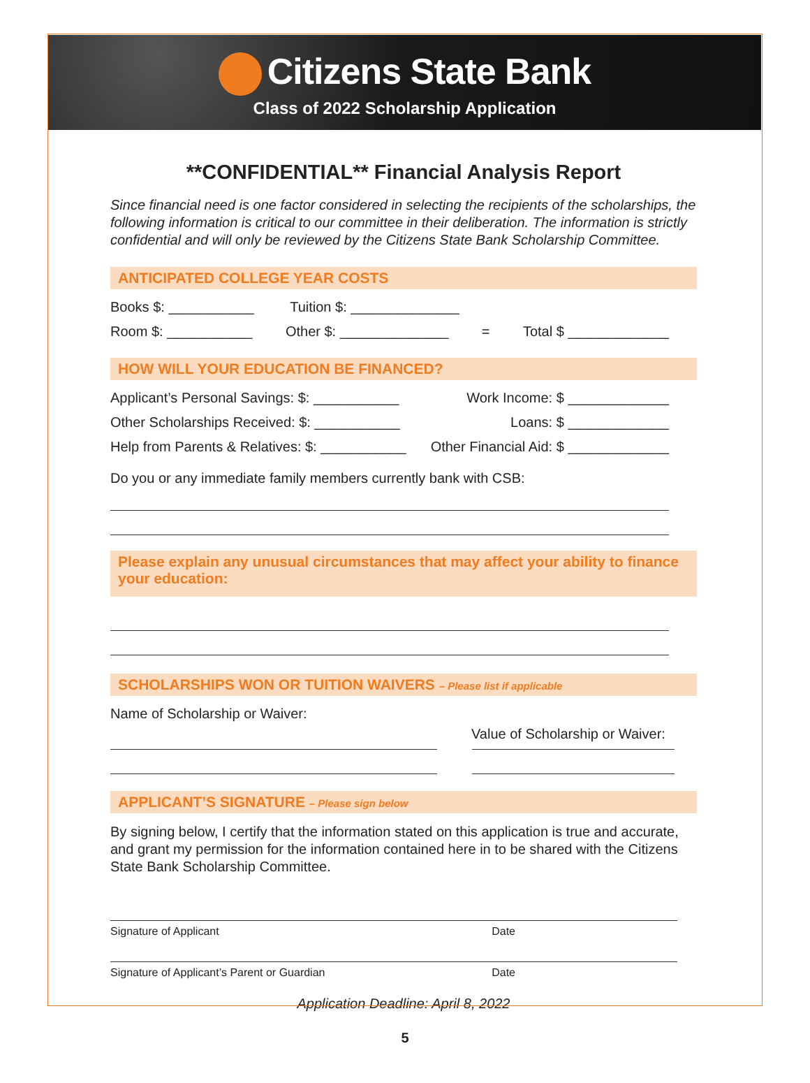Citizens State Bank
Class of 2022 Scholarship Application
**CONFIDENTIAL** Financial Analysis Report
Since financial need is one factor considered in selecting the recipients of the scholarships, the following information is critical to our committee in their deliberation. The information is strictly confidential and will only be reviewed by the Citizens State Bank Scholarship Committee.
ANTICIPATED COLLEGE YEAR COSTS
Books $: ___________ Tuition $: ______________
Room $: ___________ Other $: ______________ = Total $ _____________
HOW WILL YOUR EDUCATION BE FINANCED?
Applicant’s Personal Savings: $: ___________ Work Income: $ _____________
Other Scholarships Received: $: ___________ Loans: $ _____________
Help from Parents & Relatives: $: ___________ Other Financial Aid: $ _____________
Do you or any immediate family members currently bank with CSB:
Please explain any unusual circumstances that may affect your ability to finance your education:
SCHOLARSHIPS WON OR TUITION WAIVERS – Please list if applicable
Name of Scholarship or Waiver:
Value of Scholarship or Waiver:
APPLICANT’S SIGNATURE – Please sign below
By signing below, I certify that the information stated on this application is true and accurate, and grant my permission for the information contained here in to be shared with the Citizens State Bank Scholarship Committee.
Signature of Applicant Date
Signature of Applicant’s Parent or Guardian Date
Application Deadline: April 8, 2022
5